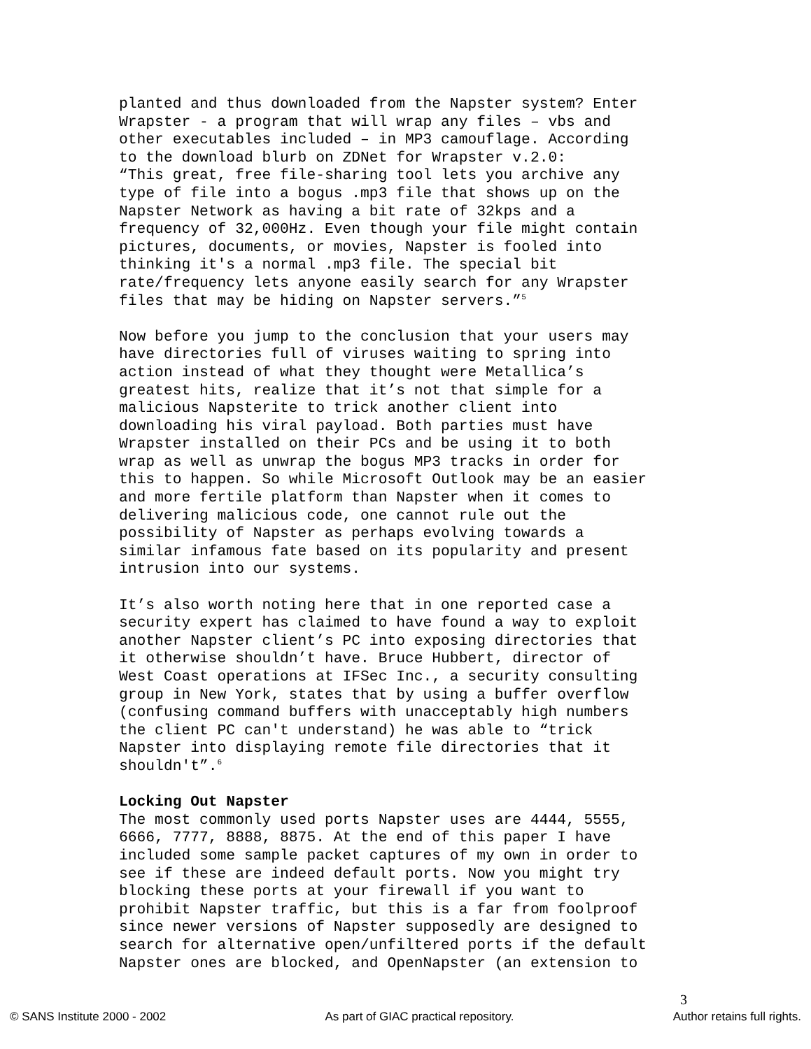planted and thus downloaded from the Napster system? Enter
Wrapster - a program that will wrap any files – vbs and
other executables included – in MP3 camouflage. According
to the download blurb on ZDNet for Wrapster v.2.0:
“This great, free file-sharing tool lets you archive any
type of file into a bogus .mp3 file that shows up on the
Napster Network as having a bit rate of 32kps and a
frequency of 32,000Hz. Even though your file might contain
pictures, documents, or movies, Napster is fooled into
thinking it's a normal .mp3 file. The special bit
rate/frequency lets anyone easily search for any Wrapster
files that may be hiding on Napster servers.”<sup>5</sup>
Now before you jump to the conclusion that your users may
have directories full of viruses waiting to spring into
action instead of what they thought were Metallica’s
greatest hits, realize that it’s not that simple for a
malicious Napsterite to trick another client into
downloading his viral payload. Both parties must have
Wrapster installed on their PCs and be using it to both
wrap as well as unwrap the bogus MP3 tracks in order for
this to happen. So while Microsoft Outlook may be an easier
and more fertile platform than Napster when it comes to
delivering malicious code, one cannot rule out the
possibility of Napster as perhaps evolving towards a
similar infamous fate based on its popularity and present
intrusion into our systems.
It’s also worth noting here that in one reported case a
security expert has claimed to have found a way to exploit
another Napster client’s PC into exposing directories that
it otherwise shouldn’t have. Bruce Hubbert, director of
West Coast operations at IFSec Inc., a security consulting
group in New York, states that by using a buffer overflow
(confusing command buffers with unacceptably high numbers
the client PC can't understand) he was able to “trick
Napster into displaying remote file directories that it
shouldn't”.<sup>6</sup>
Locking Out Napster
The most commonly used ports Napster uses are 4444, 5555,
6666, 7777, 8888, 8875. At the end of this paper I have
included some sample packet captures of my own in order to
see if these are indeed default ports. Now you might try
blocking these ports at your firewall if you want to
prohibit Napster traffic, but this is a far from foolproof
since newer versions of Napster supposedly are designed to
search for alternative open/unfiltered ports if the default
Napster ones are blocked, and OpenNapster (an extension to
3
© SANS Institute 2000 - 2002 As part of GIAC practical repository. Author retains full rights.